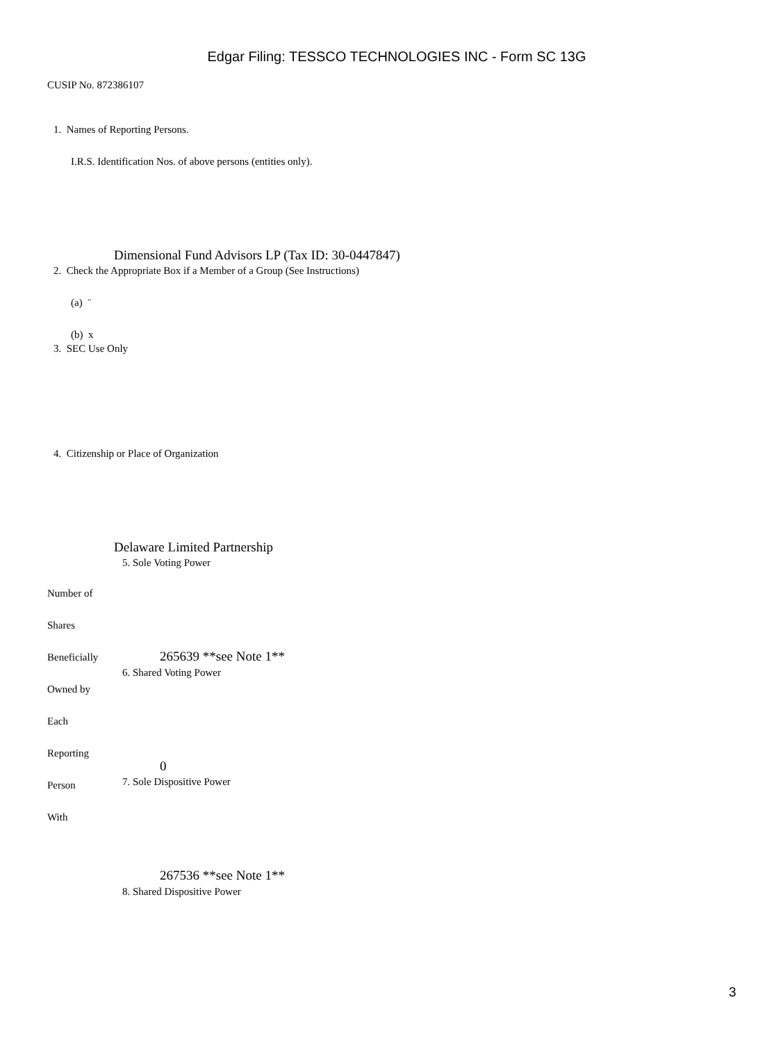Edgar Filing: TESSCO TECHNOLOGIES INC - Form SC 13G
CUSIP No. 872386107
1. Names of Reporting Persons.
I.R.S. Identification Nos. of above persons (entities only).
Dimensional Fund Advisors LP (Tax ID: 30-0447847)
2. Check the Appropriate Box if a Member of a Group (See Instructions)
(a) ¨
(b) x
3. SEC Use Only
4. Citizenship or Place of Organization
Delaware Limited Partnership
5. Sole Voting Power
Number of
Shares
Beneficially 265639 **see Note 1**
6. Shared Voting Power
Owned by
Each
Reporting
0
Person 7. Sole Dispositive Power
With
267536 **see Note 1**
8. Shared Dispositive Power
3